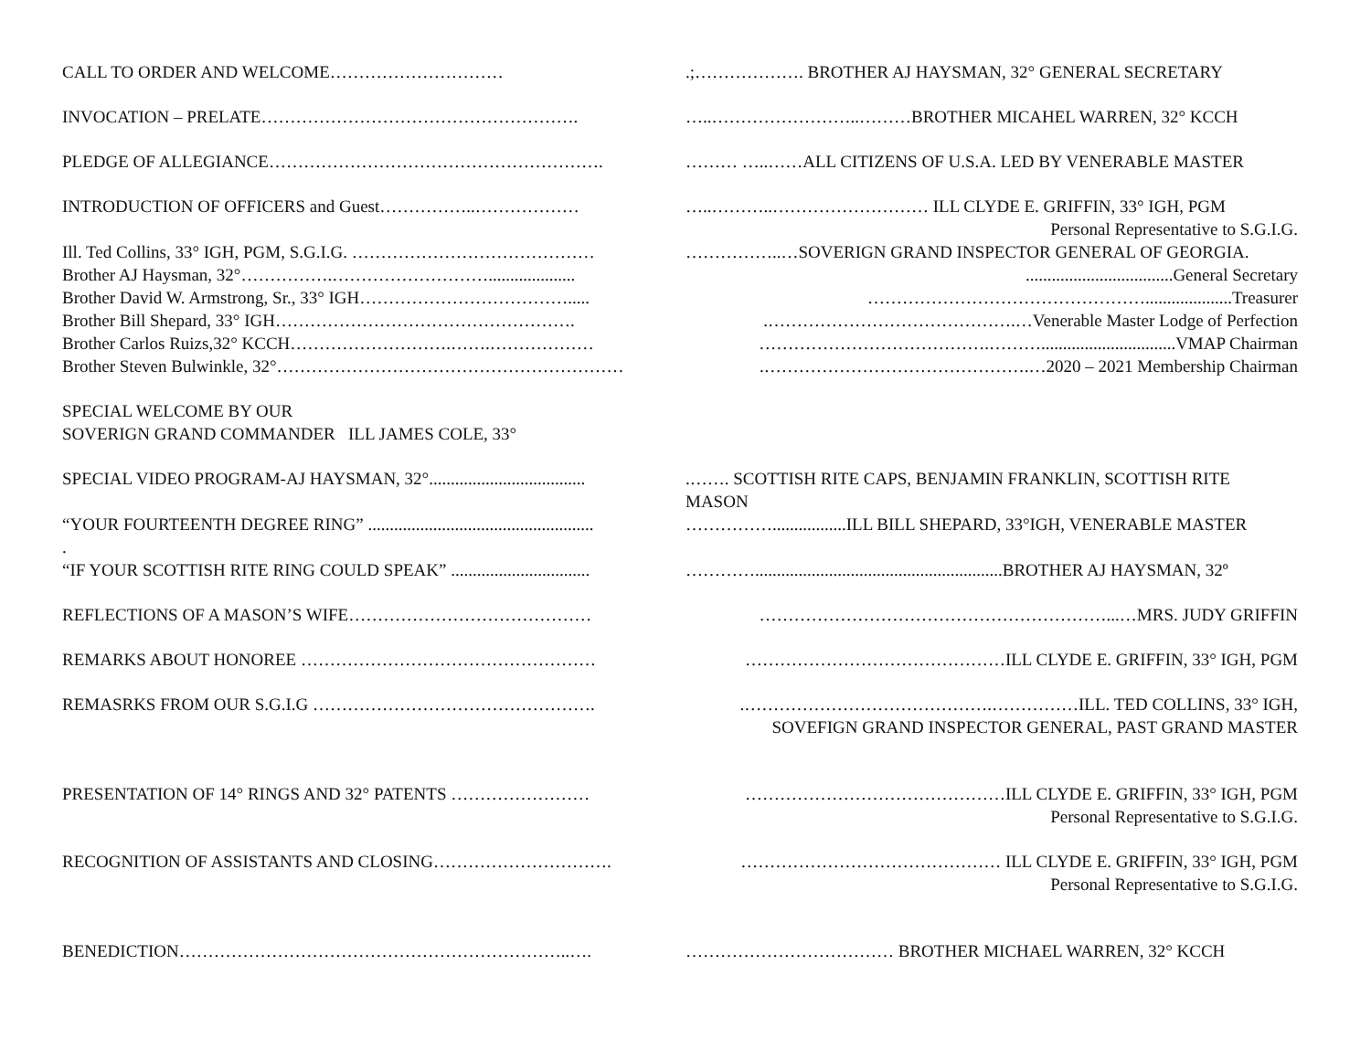CALL TO ORDER AND WELCOME………………………… .;………………. BROTHER AJ HAYSMAN, 32° GENERAL SECRETARY
INVOCATION – PRELATE………………………………………………. …..……………………..………BROTHER MICAHEL WARREN, 32° KCCH
PLEDGE OF ALLEGIANCE…………………………………………………. ……… …..……ALL CITIZENS OF U.S.A. LED BY VENERABLE MASTER
INTRODUCTION OF OFFICERS and Guest……………..……………… …..………..……………………… ILL CLYDE E. GRIFFIN, 33° IGH, PGM
Personal Representative to S.G.I.G.
Ill. Ted Collins, 33° IGH, PGM, S.G.I.G. …………………………………… ……………..…SOVERIGN GRAND INSPECTOR GENERAL OF GEORGIA.
Brother AJ Haysman, 32°…………….……………………….................... ..................................General Secretary
Brother David W. Armstrong, Sr., 33° IGH………………………………..... …………………………………………....................Treasurer
Brother Bill Shepard, 33° IGH……………………………………………. .…………………………………….…Venerable Master Lodge of Perfection
Brother Carlos Ruizs,32° KCCH……………………….…….……………… ………………………………….………...............................VMAP Chairman
Brother Steven Bulwinkle, 32°…………………………………………………… .……………………………………….…2020 – 2021 Membership Chairman
SPECIAL WELCOME BY OUR
SOVERIGN GRAND COMMANDER ILL JAMES COLE, 33°
SPECIAL VIDEO PROGRAM-AJ HAYSMAN, 32°.................................... .……. SCOTTISH RITE CAPS, BENJAMIN FRANKLIN, SCOTTISH RITE
MASON
“YOUR FOURTEENTH DEGREE RING” .................................................... …………….................ILL BILL SHEPARD, 33°IGH, VENERABLE MASTER
.
“IF YOUR SCOTTISH RITE RING COULD SPEAK” ................................
………….........................................................BROTHER AJ HAYSMAN, 32º
REFLECTIONS OF A MASON’S WIFE…………………………………… ……………………………………………………...…MRS. JUDY GRIFFIN
REMARKS ABOUT HONOREE …………………………………………… ………………………………………ILL CLYDE E. GRIFFIN, 33° IGH, PGM
REMASRKS FROM OUR S.G.I.G …………………………………………. .…………………………………….……………ILL. TED COLLINS, 33° IGH,
SOVEFIGN GRAND INSPECTOR GENERAL, PAST GRAND MASTER
PRESENTATION OF 14° RINGS AND 32° PATENTS …………………… ………………………………………ILL CLYDE E. GRIFFIN, 33° IGH, PGM
Personal Representative to S.G.I.G.
RECOGNITION OF ASSISTANTS AND CLOSING…………………………. ……………………………………… ILL CLYDE E. GRIFFIN, 33° IGH, PGM
Personal Representative to S.G.I.G.
BENEDICTION…………………………………………………………..…. ……………………………… BROTHER MICHAEL WARREN, 32° KCCH